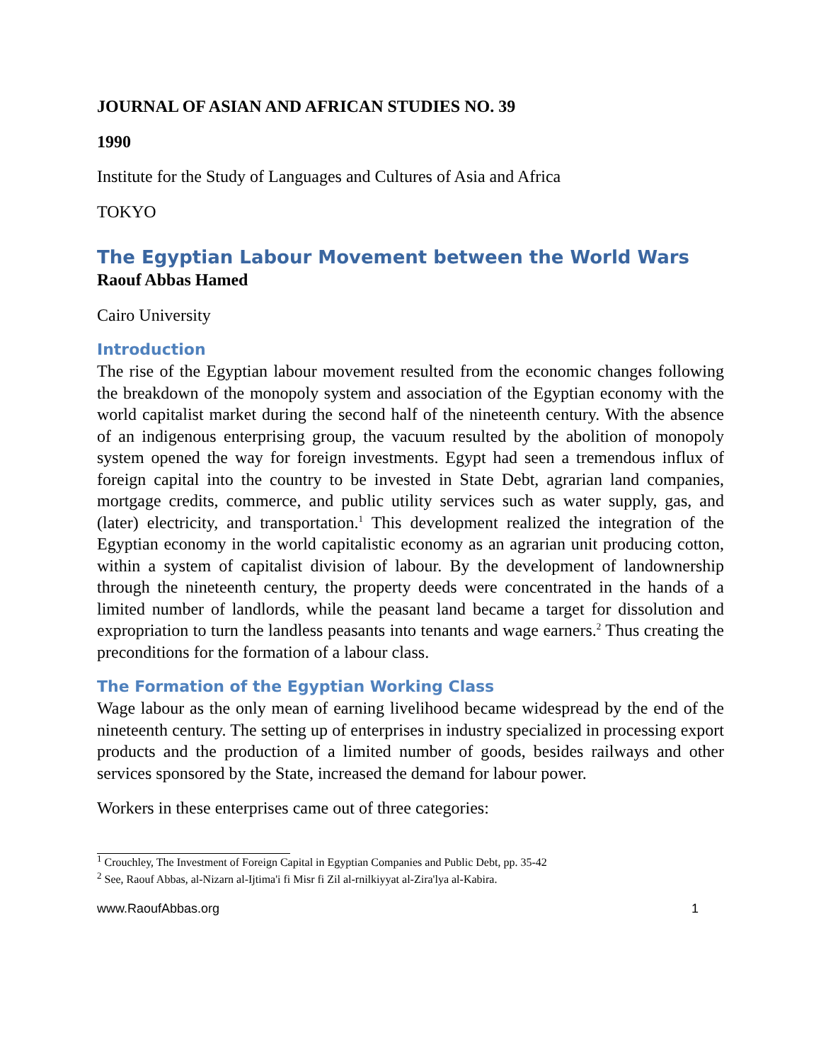JOURNAL OF ASIAN AND AFRICAN STUDIES NO. 39
1990
Institute for the Study of Languages and Cultures of Asia and Africa
TOKYO
The Egyptian Labour Movement between the World Wars
Raouf Abbas Hamed
Cairo University
Introduction
The rise of the Egyptian labour movement resulted from the economic changes following the breakdown of the monopoly system and association of the Egyptian economy with the world capitalist market during the second half of the nineteenth century. With the absence of an indigenous enterprising group, the vacuum resulted by the abolition of monopoly system opened the way for foreign investments. Egypt had seen a tremendous influx of foreign capital into the country to be invested in State Debt, agrarian land companies, mortgage credits, commerce, and public utility services such as water supply, gas, and (later) electricity, and transportation.<sup>1</sup> This development realized the integration of the Egyptian economy in the world capitalistic economy as an agrarian unit producing cotton, within a system of capitalist division of labour. By the development of landownership through the nineteenth century, the property deeds were concentrated in the hands of a limited number of landlords, while the peasant land became a target for dissolution and expropriation to turn the landless peasants into tenants and wage earners.<sup>2</sup> Thus creating the preconditions for the formation of a labour class.
The Formation of the Egyptian Working Class
Wage labour as the only mean of earning livelihood became widespread by the end of the nineteenth century. The setting up of enterprises in industry specialized in processing export products and the production of a limited number of goods, besides railways and other services sponsored by the State, increased the demand for labour power.
Workers in these enterprises came out of three categories:
<sup>1</sup> Crouchley, The Investment of Foreign Capital in Egyptian Companies and Public Debt, pp. 35-42
<sup>2</sup> See, Raouf Abbas, al-Nizarn al-Ijtima'i fi Misr fi Zil al-rnilkiyyat al-Zira'lya al-Kabira.
www.RaoufAbbas.org 1